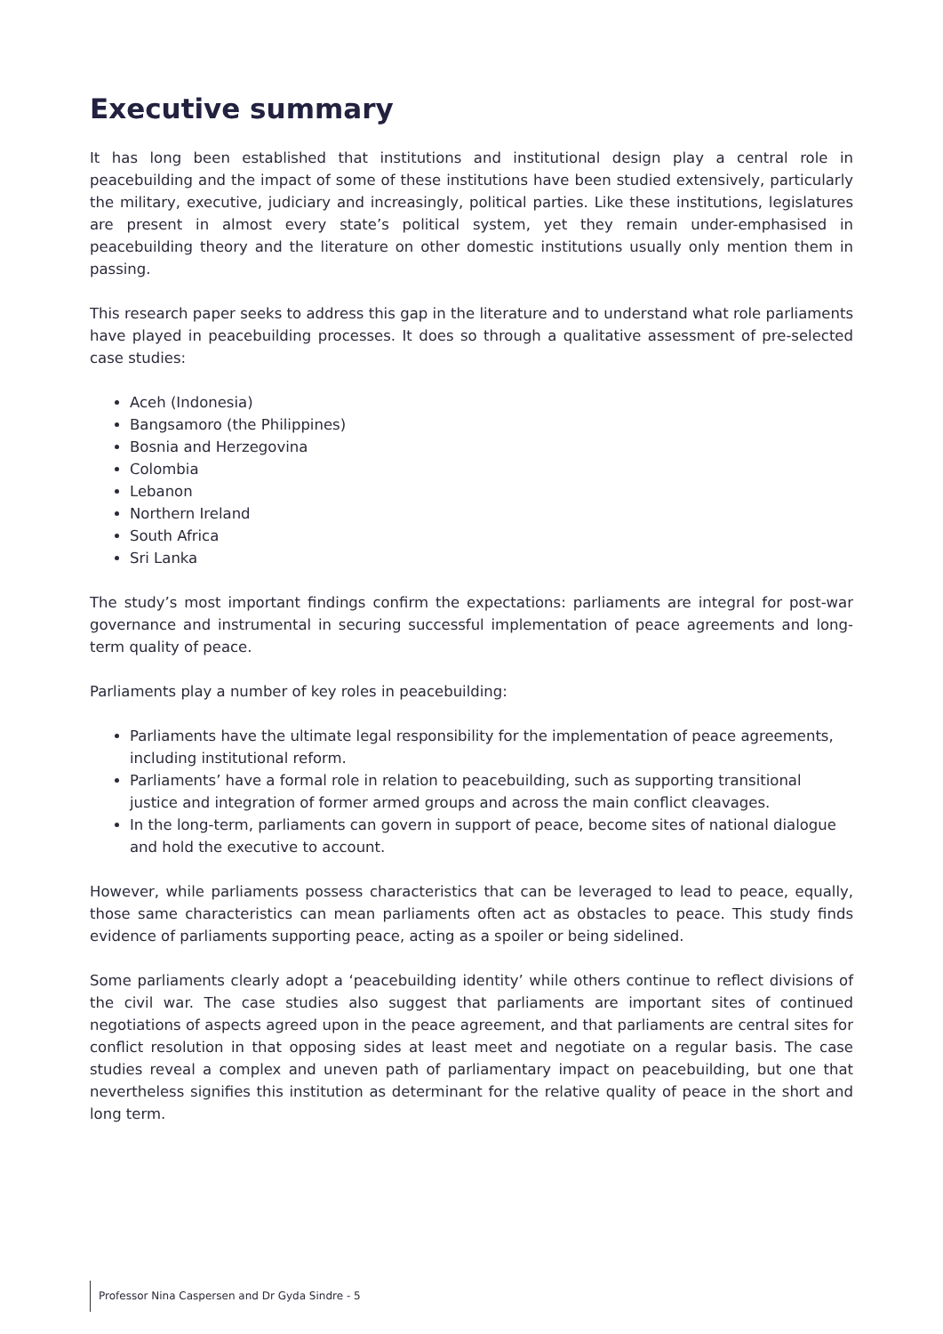Executive summary
It has long been established that institutions and institutional design play a central role in peacebuilding and the impact of some of these institutions have been studied extensively, particularly the military, executive, judiciary and increasingly, political parties. Like these institutions, legislatures are present in almost every state’s political system, yet they remain under-emphasised in peacebuilding theory and the literature on other domestic institutions usually only mention them in passing.
This research paper seeks to address this gap in the literature and to understand what role parliaments have played in peacebuilding processes. It does so through a qualitative assessment of pre-selected case studies:
Aceh (Indonesia)
Bangsamoro (the Philippines)
Bosnia and Herzegovina
Colombia
Lebanon
Northern Ireland
South Africa
Sri Lanka
The study’s most important findings confirm the expectations: parliaments are integral for post-war governance and instrumental in securing successful implementation of peace agreements and long-term quality of peace.
Parliaments play a number of key roles in peacebuilding:
Parliaments have the ultimate legal responsibility for the implementation of peace agreements, including institutional reform.
Parliaments’ have a formal role in relation to peacebuilding, such as supporting transitional justice and integration of former armed groups and across the main conflict cleavages.
In the long-term, parliaments can govern in support of peace, become sites of national dialogue and hold the executive to account.
However, while parliaments possess characteristics that can be leveraged to lead to peace, equally, those same characteristics can mean parliaments often act as obstacles to peace. This study finds evidence of parliaments supporting peace, acting as a spoiler or being sidelined.
Some parliaments clearly adopt a ‘peacebuilding identity’ while others continue to reflect divisions of the civil war. The case studies also suggest that parliaments are important sites of continued negotiations of aspects agreed upon in the peace agreement, and that parliaments are central sites for conflict resolution in that opposing sides at least meet and negotiate on a regular basis. The case studies reveal a complex and uneven path of parliamentary impact on peacebuilding, but one that nevertheless signifies this institution as determinant for the relative quality of peace in the short and long term.
Professor Nina Caspersen and Dr Gyda Sindre - 5